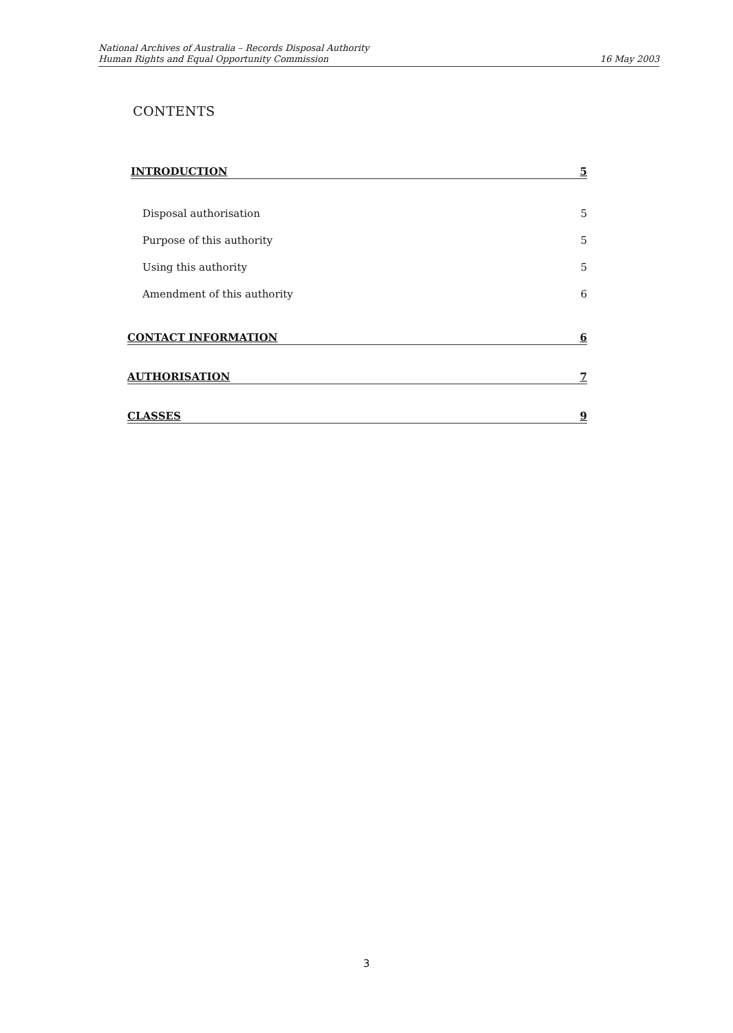National Archives of Australia – Records Disposal Authority
Human Rights and Equal Opportunity Commission
16 May 2003
CONTENTS
INTRODUCTION 5
Disposal authorisation 5
Purpose of this authority 5
Using this authority 5
Amendment of this authority 6
CONTACT INFORMATION 6
AUTHORISATION 7
CLASSES 9
3